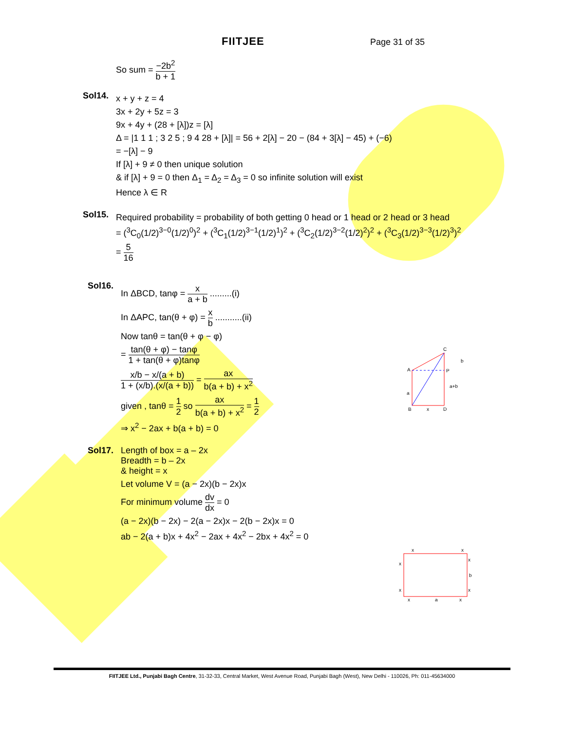FIITJEE Page 31 of 35
So sum = −2b<sup>2</sup> b + 1
Sol14.
x + y + z = 4
3x + 2y + 5z = 3
9x + 4y + (28 + [λ])z = [λ]
Δ = |1 1 1 ; 3 2 5 ; 9 4 28 + [λ]| = 56 + 2[λ] − 20 − (84 + 3[λ] − 45) + (−6)
= −[λ] − 9
If [λ] + 9 ≠ 0 then unique solution
& if [λ] + 9 = 0 then Δ<sub>1</sub> = Δ<sub>2</sub> = Δ<sub>3</sub> = 0 so infinite solution will exist
Hence λ ∈ R
Sol15.
Required probability = probability of both getting 0 head or 1 head or 2 head or 3 head
= (<sup>3</sup>C<sub>0</sub>(1/2)<sup>3−0</sup>(1/2)<sup>0</sup>)<sup>2</sup> + (<sup>3</sup>C<sub>1</sub>(1/2)<sup>3−1</sup>(1/2)<sup>1</sup>)<sup>2</sup> + (<sup>3</sup>C<sub>2</sub>(1/2)<sup>3−2</sup>(1/2)<sup>2</sup>)<sup>2</sup> + (<sup>3</sup>C<sub>3</sub>(1/2)<sup>3−3</sup>(1/2)<sup>3</sup>)<sup>2</sup>
= 5 16
Sol16.
In ΔBCD, tanφ = x a + b .........(i)
In ΔAPC, tan(θ + φ) = x b ...........(ii)
Now tanθ = tan(θ + φ − φ)
= tan(θ + φ) − tanφ 1 + tan(θ + φ)tanφ
x/b − x/(a + b) 1 + (x/b).(x/(a + b)) = ax b(a + b) + x<sup>2</sup>
given , tanθ = 1 2 so ax b(a + b) + x<sup>2</sup> = 1 2
⇒ x<sup>2</sup> − 2ax + b(a + b) = 0
Sol17. Length of box = a – 2x
Breadth = b – 2x
& height = x
Let volume V = (a − 2x)(b − 2x)x
For minimum volume dv dx = 0
(a − 2x)(b − 2x) − 2(a − 2x)x − 2(b − 2x)x = 0
ab − 2(a + b)x + 4x<sup>2</sup> − 2ax + 4x<sup>2</sup> − 2bx + 4x<sup>2</sup> = 0
A
C
P
B
D
x
a
a+b
b
x
x
x
x
b
x
x
x
a
x
FIITJEE Ltd., Punjabi Bagh Centre, 31-32-33, Central Market, West Avenue Road, Punjabi Bagh (West), New Delhi - 110026, Ph: 011-45634000